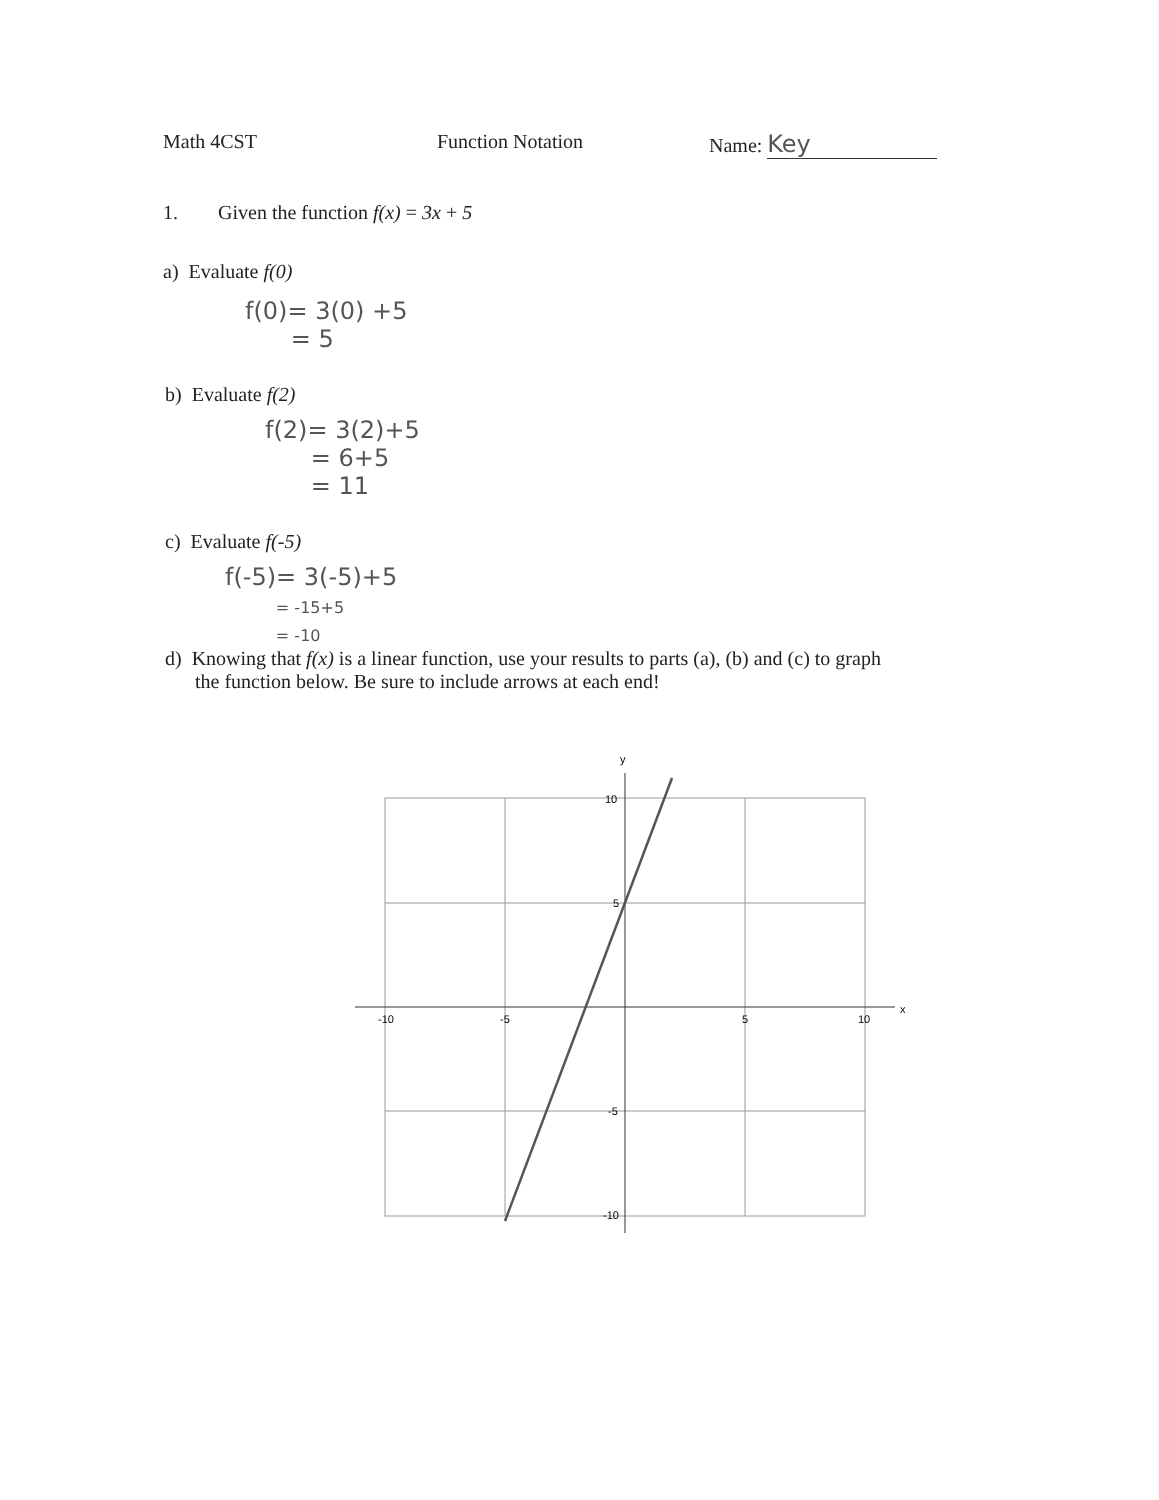Math 4CST Function Notation Name: Key
1. Given the function f(x) = 3x + 5
a) Evaluate f(0)
f(0)= 3(0) +5
= 5
b) Evaluate f(2)
f(2)= 3(2)+5
= 6+5
= 11
c) Evaluate f(-5)
f(-5)= 3(-5)+5
= -15+5
= -10
d) Knowing that f(x) is a linear function, use your results to parts (a), (b) and (c) to graph
the function below. Be sure to include arrows at each end!
y
x
-10
-5
5
10
10
5
-5
-10